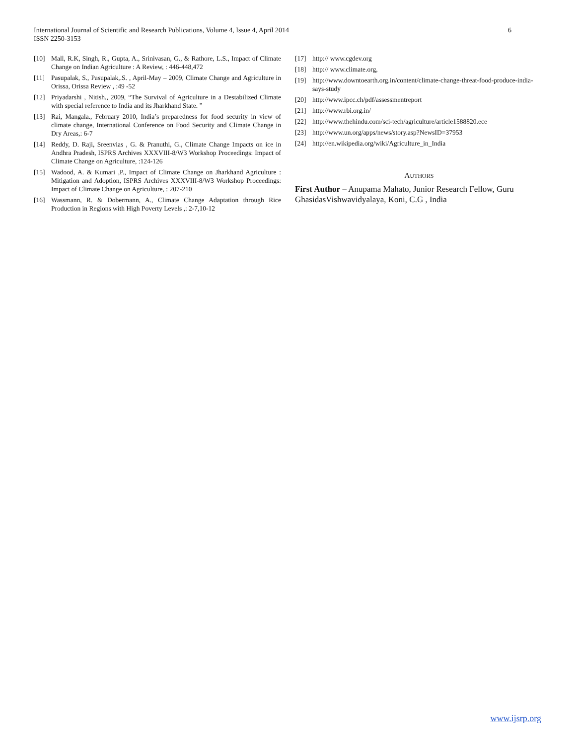6 International Journal of Scientific and Research Publications, Volume 4, Issue 4, April 2014
ISSN 2250-3153
[10] Mall, R.K, Singh, R., Gupta, A., Srinivasan, G., & Rathore, L.S., Impact of Climate Change on Indian Agriculture : A Review, : 446-448,472
[11] Pasupalak, S., Pasupalak,.S. , April-May – 2009, Climate Change and Agriculture in Orissa, Orissa Review , :49 -52
[12] Priyadarshi , Nitish., 2009, “The Survival of Agriculture in a Destabilized Climate with special reference to India and its Jharkhand State. ”
[13] Rai, Mangala., February 2010, India’s preparedness for food security in view of climate change, International Conference on Food Security and Climate Change in Dry Areas,: 6-7
[14] Reddy, D. Raji, Sreenvias , G. & Pranuthi, G., Climate Change Impacts on ice in Andhra Pradesh, ISPRS Archives XXXVIII-8/W3 Workshop Proceedings: Impact of Climate Change on Agriculture, :124-126
[15] Wadood, A. & Kumari ,P., Impact of Climate Change on Jharkhand Agriculture : Mitigation and Adoption, ISPRS Archives XXXVIII-8/W3 Workshop Proceedings: Impact of Climate Change on Agriculture, : 207-210
[16] Wassmann, R. & Dobermann, A., Climate Change Adaptation through Rice Production in Regions with High Poverty Levels ,: 2-7,10-12
[17] http:// www.cgdev.org
[18] http:// www.climate.org,
[19] http://www.downtoearth.org.in/content/climate-change-threat-food-produce-india-says-study
[20] http://www.ipcc.ch/pdf/assessmentreport
[21] http://www.rbi.org.in/
[22] http://www.thehindu.com/sci-tech/agriculture/article1588820.ece
[23] http://www.un.org/apps/news/story.asp?NewsID=37953
[24] http://en.wikipedia.org/wiki/Agriculture_in_India
AUTHORS
First Author – Anupama Mahato, Junior Research Fellow, Guru GhasidasVishwavidyalaya, Koni, C.G , India
www.ijsrp.org